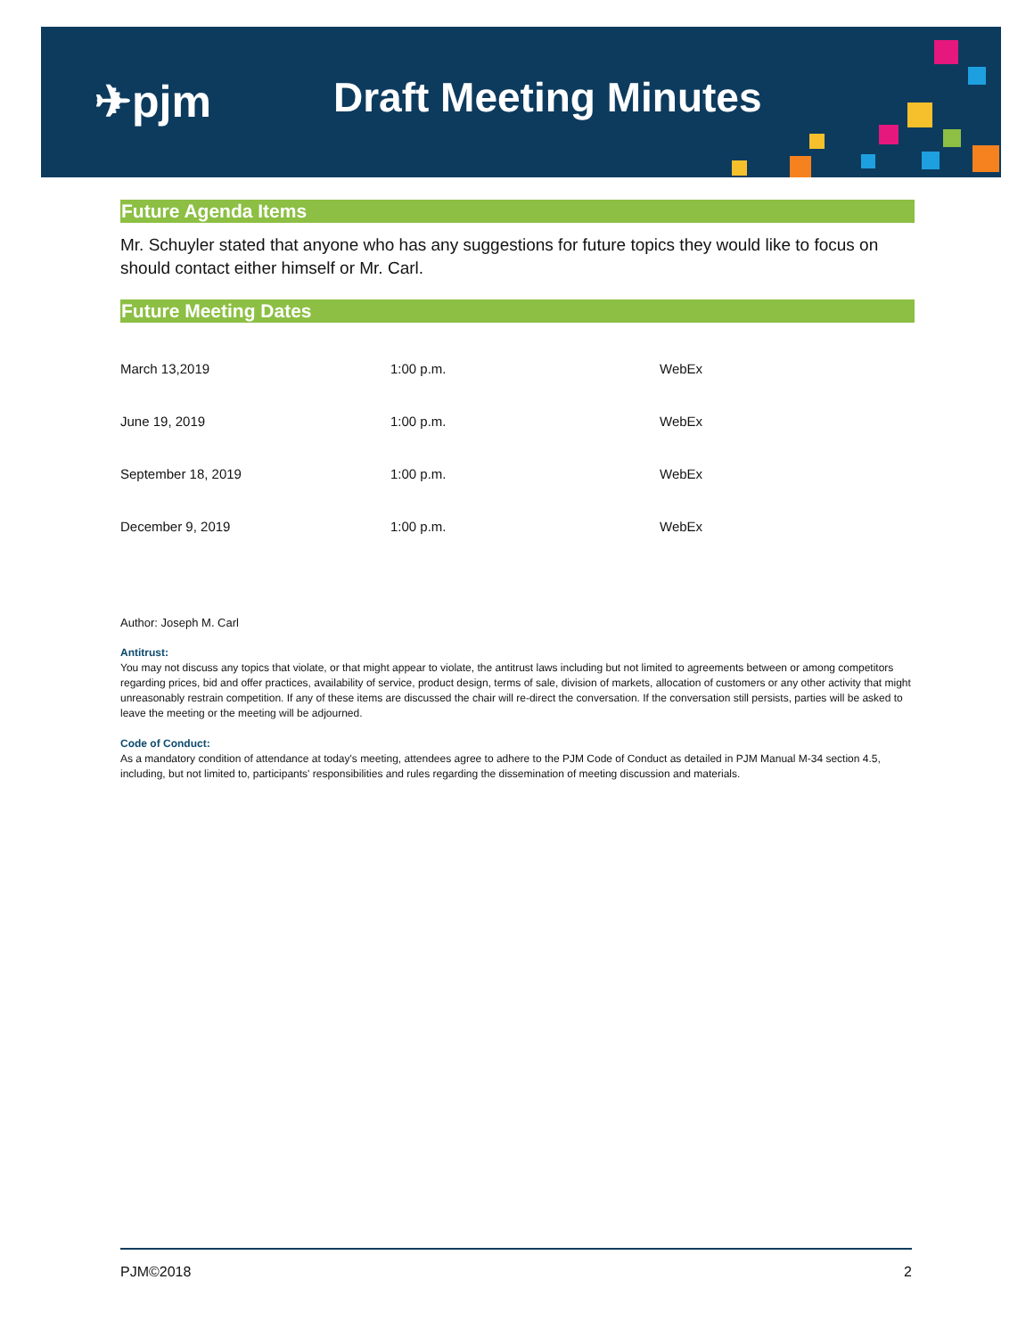✈pjm Draft Meeting Minutes
Future Agenda Items
Mr. Schuyler stated that anyone who has any suggestions for future topics they would like to focus on should contact either himself or Mr. Carl.
Future Meeting Dates
| March 13,2019 | 1:00 p.m. | WebEx |
| June 19, 2019 | 1:00 p.m. | WebEx |
| September 18, 2019 | 1:00 p.m. | WebEx |
| December 9, 2019 | 1:00 p.m. | WebEx |
Author: Joseph M. Carl
Antitrust:
You may not discuss any topics that violate, or that might appear to violate, the antitrust laws including but not limited to agreements between or among competitors regarding prices, bid and offer practices, availability of service, product design, terms of sale, division of markets, allocation of customers or any other activity that might unreasonably restrain competition. If any of these items are discussed the chair will re-direct the conversation. If the conversation still persists, parties will be asked to leave the meeting or the meeting will be adjourned.
Code of Conduct:
As a mandatory condition of attendance at today's meeting, attendees agree to adhere to the PJM Code of Conduct as detailed in PJM Manual M-34 section 4.5, including, but not limited to, participants' responsibilities and rules regarding the dissemination of meeting discussion and materials.
PJM©2018 2